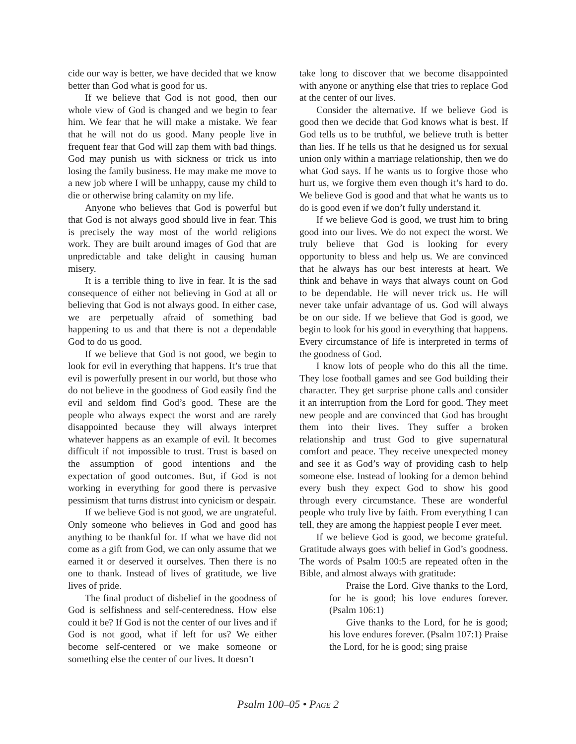cide our way is better, we have decided that we know better than God what is good for us.
If we believe that God is not good, then our whole view of God is changed and we begin to fear him. We fear that he will make a mistake. We fear that he will not do us good. Many people live in frequent fear that God will zap them with bad things. God may punish us with sickness or trick us into losing the family business. He may make me move to a new job where I will be unhappy, cause my child to die or otherwise bring calamity on my life.
Anyone who believes that God is powerful but that God is not always good should live in fear. This is precisely the way most of the world religions work. They are built around images of God that are unpredictable and take delight in causing human misery.
It is a terrible thing to live in fear. It is the sad consequence of either not believing in God at all or believing that God is not always good. In either case, we are perpetually afraid of something bad happening to us and that there is not a dependable God to do us good.
If we believe that God is not good, we begin to look for evil in everything that happens. It’s true that evil is powerfully present in our world, but those who do not believe in the goodness of God easily find the evil and seldom find God’s good. These are the people who always expect the worst and are rarely disappointed because they will always interpret whatever happens as an example of evil. It becomes difficult if not impossible to trust. Trust is based on the assumption of good intentions and the expectation of good outcomes. But, if God is not working in everything for good there is pervasive pessimism that turns distrust into cynicism or despair.
If we believe God is not good, we are ungrateful. Only someone who believes in God and good has anything to be thankful for. If what we have did not come as a gift from God, we can only assume that we earned it or deserved it ourselves. Then there is no one to thank. Instead of lives of gratitude, we live lives of pride.
The final product of disbelief in the goodness of God is selfishness and self-centeredness. How else could it be? If God is not the center of our lives and if God is not good, what if left for us? We either become self-centered or we make someone or something else the center of our lives. It doesn’t
take long to discover that we become disappointed with anyone or anything else that tries to replace God at the center of our lives.
Consider the alternative. If we believe God is good then we decide that God knows what is best. If God tells us to be truthful, we believe truth is better than lies. If he tells us that he designed us for sexual union only within a marriage relationship, then we do what God says. If he wants us to forgive those who hurt us, we forgive them even though it’s hard to do. We believe God is good and that what he wants us to do is good even if we don’t fully understand it.
If we believe God is good, we trust him to bring good into our lives. We do not expect the worst. We truly believe that God is looking for every opportunity to bless and help us. We are convinced that he always has our best interests at heart. We think and behave in ways that always count on God to be dependable. He will never trick us. He will never take unfair advantage of us. God will always be on our side. If we believe that God is good, we begin to look for his good in everything that happens. Every circumstance of life is interpreted in terms of the goodness of God.
I know lots of people who do this all the time. They lose football games and see God building their character. They get surprise phone calls and consider it an interruption from the Lord for good. They meet new people and are convinced that God has brought them into their lives. They suffer a broken relationship and trust God to give supernatural comfort and peace. They receive unexpected money and see it as God’s way of providing cash to help someone else. Instead of looking for a demon behind every bush they expect God to show his good through every circumstance. These are wonderful people who truly live by faith. From everything I can tell, they are among the happiest people I ever meet.
If we believe God is good, we become grateful. Gratitude always goes with belief in God’s goodness. The words of Psalm 100:5 are repeated often in the Bible, and almost always with gratitude:
Praise the Lord. Give thanks to the Lord, for he is good; his love endures forever. (Psalm 106:1)
Give thanks to the Lord, for he is good; his love endures forever. (Psalm 107:1) Praise the Lord, for he is good; sing praise
Psalm 100–05 • PAGE 2